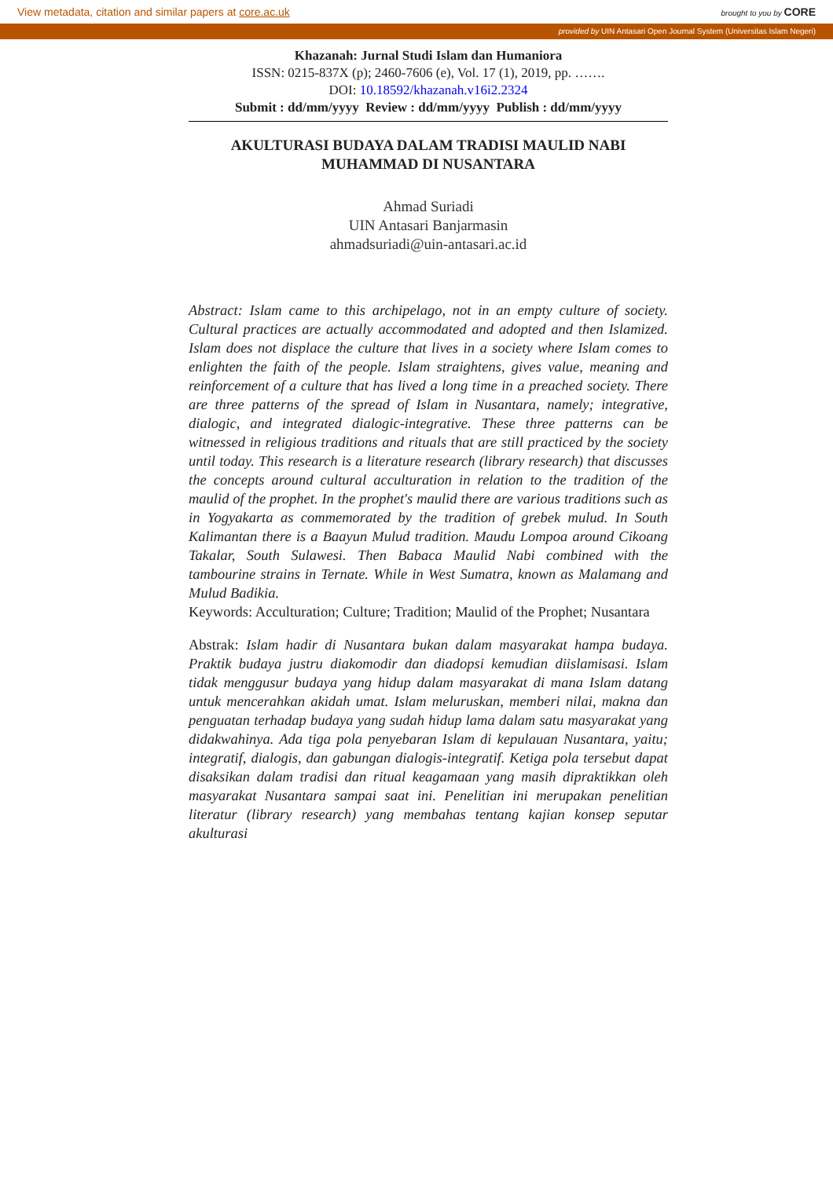View metadata, citation and similar papers at core.ac.uk brought to you by CORE
provided by UIN Antasari Open Journal System (Universitas Islam Negeri)
Khazanah: Jurnal Studi Islam dan Humaniora
ISSN: 0215-837X (p); 2460-7606 (e), Vol. 17 (1), 2019, pp. …….
DOI: 10.18592/khazanah.v16i2.2324
Submit : dd/mm/yyyy Review : dd/mm/yyyy Publish : dd/mm/yyyy
AKULTURASI BUDAYA DALAM TRADISI MAULID NABI MUHAMMAD DI NUSANTARA
Ahmad Suriadi
UIN Antasari Banjarmasin
ahmadsuriadi@uin-antasari.ac.id
Abstract: Islam came to this archipelago, not in an empty culture of society. Cultural practices are actually accommodated and adopted and then Islamized. Islam does not displace the culture that lives in a society where Islam comes to enlighten the faith of the people. Islam straightens, gives value, meaning and reinforcement of a culture that has lived a long time in a preached society. There are three patterns of the spread of Islam in Nusantara, namely; integrative, dialogic, and integrated dialogic-integrative. These three patterns can be witnessed in religious traditions and rituals that are still practiced by the society until today. This research is a literature research (library research) that discusses the concepts around cultural acculturation in relation to the tradition of the maulid of the prophet. In the prophet's maulid there are various traditions such as in Yogyakarta as commemorated by the tradition of grebek mulud. In South Kalimantan there is a Baayun Mulud tradition. Maudu Lompoa around Cikoang Takalar, South Sulawesi. Then Babaca Maulid Nabi combined with the tambourine strains in Ternate. While in West Sumatra, known as Malamang and Mulud Badikia.
Keywords: Acculturation; Culture; Tradition; Maulid of the Prophet; Nusantara
Abstrak: Islam hadir di Nusantara bukan dalam masyarakat hampa budaya. Praktik budaya justru diakomodir dan diadopsi kemudian diislamisasi. Islam tidak menggusur budaya yang hidup dalam masyarakat di mana Islam datang untuk mencerahkan akidah umat. Islam meluruskan, memberi nilai, makna dan penguatan terhadap budaya yang sudah hidup lama dalam satu masyarakat yang didakwahinya. Ada tiga pola penyebaran Islam di kepulauan Nusantara, yaitu; integratif, dialogis, dan gabungan dialogis-integratif. Ketiga pola tersebut dapat disaksikan dalam tradisi dan ritual keagamaan yang masih dipraktikkan oleh masyarakat Nusantara sampai saat ini. Penelitian ini merupakan penelitian literatur (library research) yang membahas tentang kajian konsep seputar akulturasi